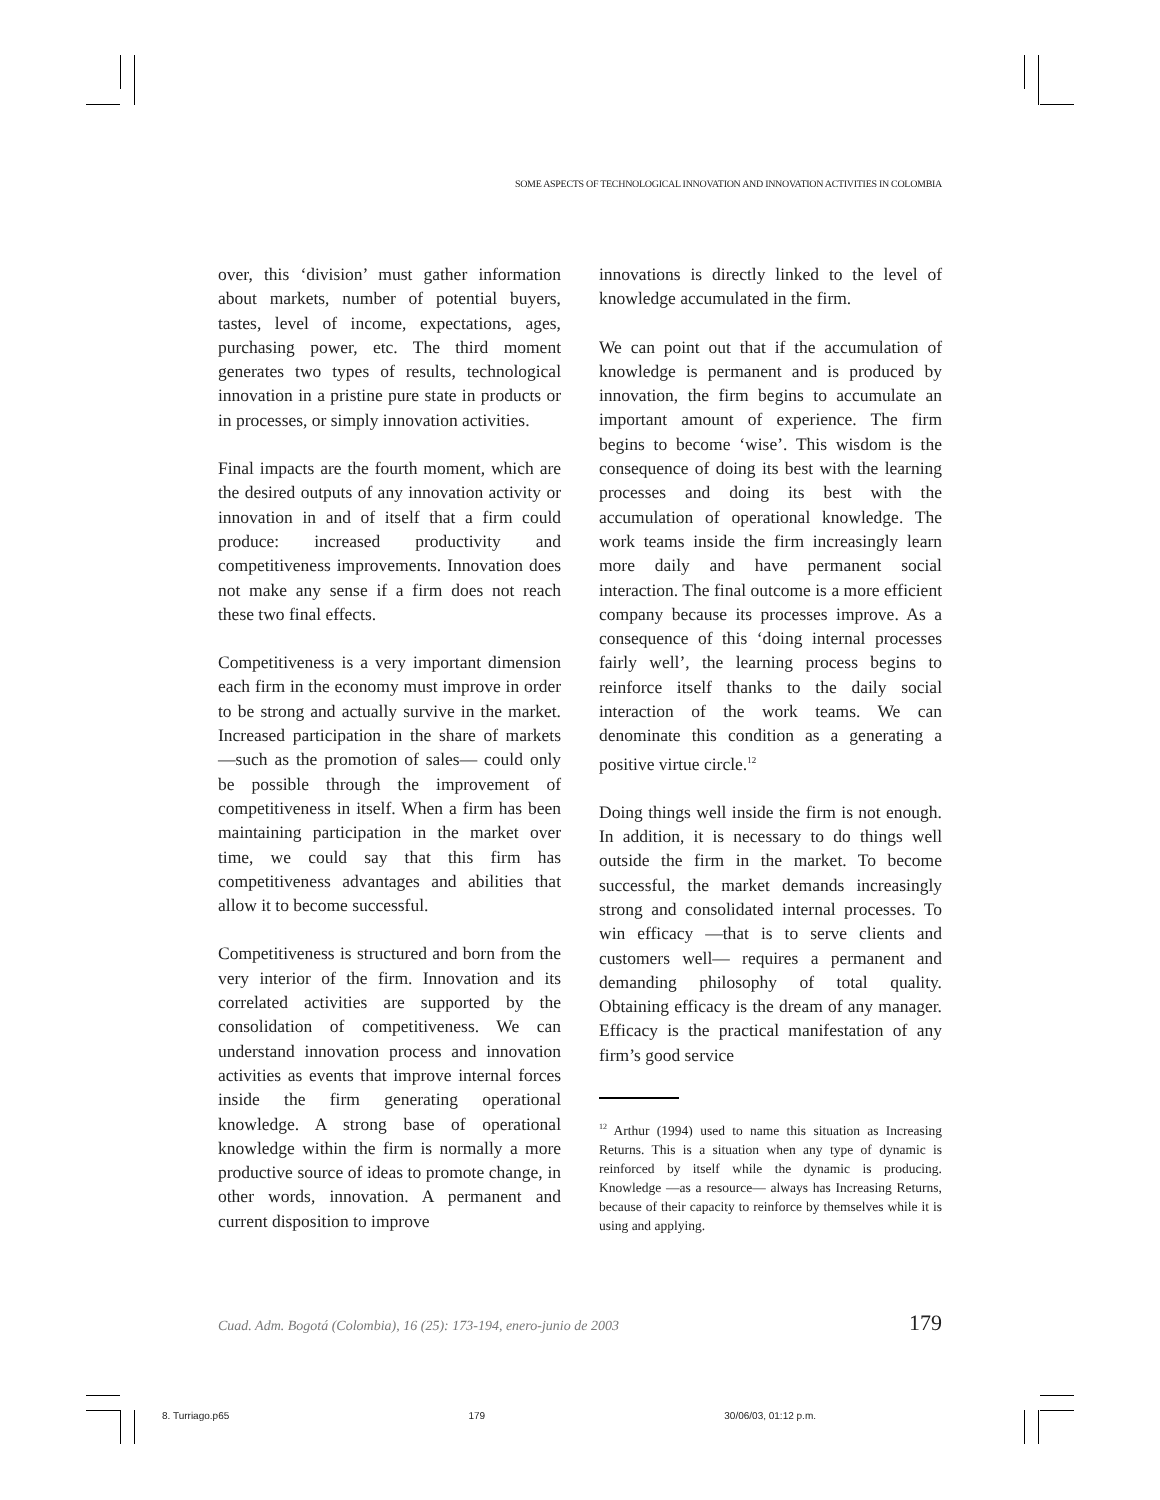SOME ASPECTS OF TECHNOLOGICAL INNOVATION AND INNOVATION ACTIVITIES IN COLOMBIA
over, this ‘division’ must gather information about markets, number of potential buyers, tastes, level of income, expectations, ages, purchasing power, etc. The third moment generates two types of results, technological innovation in a pristine pure state in products or in processes, or simply innovation activities.
Final impacts are the fourth moment, which are the desired outputs of any innovation activity or innovation in and of itself that a firm could produce: increased productivity and competitiveness improvements. Innovation does not make any sense if a firm does not reach these two final effects.
Competitiveness is a very important dimension each firm in the economy must improve in order to be strong and actually survive in the market. Increased participation in the share of markets —such as the promotion of sales— could only be possible through the improvement of competitiveness in itself. When a firm has been maintaining participation in the market over time, we could say that this firm has competitiveness advantages and abilities that allow it to become successful.
Competitiveness is structured and born from the very interior of the firm. Innovation and its correlated activities are supported by the consolidation of competitiveness. We can understand innovation process and innovation activities as events that improve internal forces inside the firm generating operational knowledge. A strong base of operational knowledge within the firm is normally a more productive source of ideas to promote change, in other words, innovation. A permanent and current disposition to improve
innovations is directly linked to the level of knowledge accumulated in the firm.
We can point out that if the accumulation of knowledge is permanent and is produced by innovation, the firm begins to accumulate an important amount of experience. The firm begins to become ‘wise’. This wisdom is the consequence of doing its best with the learning processes and doing its best with the accumulation of operational knowledge. The work teams inside the firm increasingly learn more daily and have permanent social interaction. The final outcome is a more efficient company because its processes improve. As a consequence of this ‘doing internal processes fairly well’, the learning process begins to reinforce itself thanks to the daily social interaction of the work teams. We can denominate this condition as a generating a positive virtue circle.<sup>12</sup>
Doing things well inside the firm is not enough. In addition, it is necessary to do things well outside the firm in the market. To become successful, the market demands increasingly strong and consolidated internal processes. To win efficacy —that is to serve clients and customers well— requires a permanent and demanding philosophy of total quality. Obtaining efficacy is the dream of any manager. Efficacy is the practical manifestation of any firm’s good service
<sup>12</sup> Arthur (1994) used to name this situation as Increasing Returns. This is a situation when any type of dynamic is reinforced by itself while the dynamic is producing. Knowledge —as a resource— always has Increasing Returns, because of their capacity to reinforce by themselves while it is using and applying.
Cuad. Adm. Bogotá (Colombia), 16 (25): 173-194, enero-junio de 2003 179
8. Turriago.p65 179 30/06/03, 01:12 p.m.